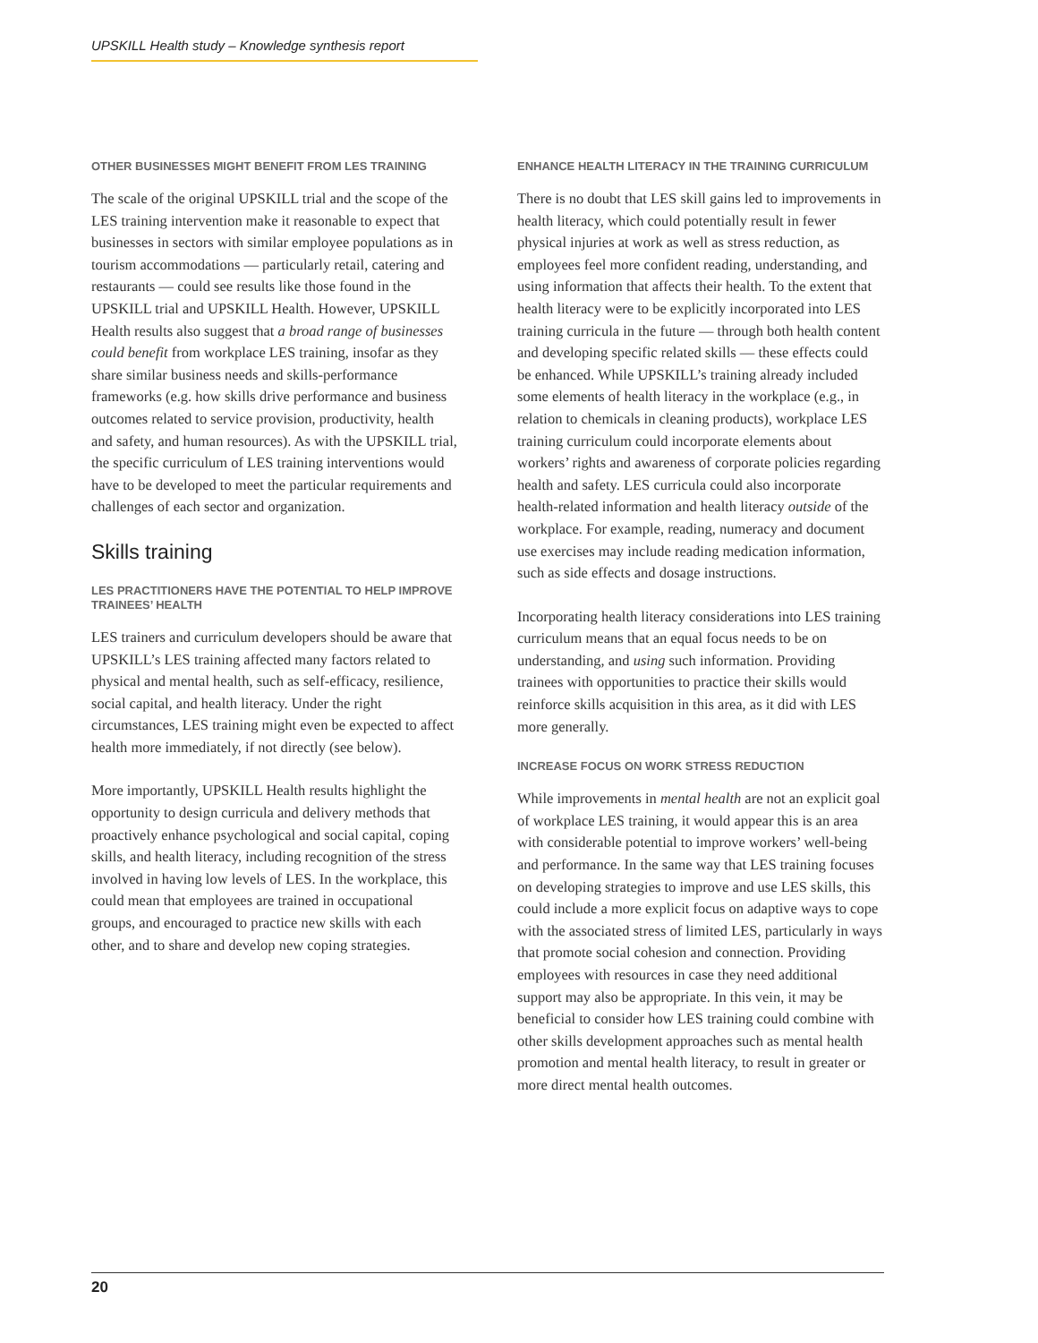UPSKILL Health study – Knowledge synthesis report
OTHER BUSINESSES MIGHT BENEFIT FROM LES TRAINING
The scale of the original UPSKILL trial and the scope of the LES training intervention make it reasonable to expect that businesses in sectors with similar employee populations as in tourism accommodations — particularly retail, catering and restaurants — could see results like those found in the UPSKILL trial and UPSKILL Health. However, UPSKILL Health results also suggest that a broad range of businesses could benefit from workplace LES training, insofar as they share similar business needs and skills-performance frameworks (e.g. how skills drive performance and business outcomes related to service provision, productivity, health and safety, and human resources). As with the UPSKILL trial, the specific curriculum of LES training interventions would have to be developed to meet the particular requirements and challenges of each sector and organization.
Skills training
LES PRACTITIONERS HAVE THE POTENTIAL TO HELP IMPROVE TRAINEES’ HEALTH
LES trainers and curriculum developers should be aware that UPSKILL’s LES training affected many factors related to physical and mental health, such as self-efficacy, resilience, social capital, and health literacy. Under the right circumstances, LES training might even be expected to affect health more immediately, if not directly (see below).
More importantly, UPSKILL Health results highlight the opportunity to design curricula and delivery methods that proactively enhance psychological and social capital, coping skills, and health literacy, including recognition of the stress involved in having low levels of LES. In the workplace, this could mean that employees are trained in occupational groups, and encouraged to practice new skills with each other, and to share and develop new coping strategies.
ENHANCE HEALTH LITERACY IN THE TRAINING CURRICULUM
There is no doubt that LES skill gains led to improvements in health literacy, which could potentially result in fewer physical injuries at work as well as stress reduction, as employees feel more confident reading, understanding, and using information that affects their health. To the extent that health literacy were to be explicitly incorporated into LES training curricula in the future — through both health content and developing specific related skills — these effects could be enhanced. While UPSKILL’s training already included some elements of health literacy in the workplace (e.g., in relation to chemicals in cleaning products), workplace LES training curriculum could incorporate elements about workers’ rights and awareness of corporate policies regarding health and safety. LES curricula could also incorporate health-related information and health literacy outside of the workplace. For example, reading, numeracy and document use exercises may include reading medication information, such as side effects and dosage instructions.
Incorporating health literacy considerations into LES training curriculum means that an equal focus needs to be on understanding, and using such information. Providing trainees with opportunities to practice their skills would reinforce skills acquisition in this area, as it did with LES more generally.
INCREASE FOCUS ON WORK STRESS REDUCTION
While improvements in mental health are not an explicit goal of workplace LES training, it would appear this is an area with considerable potential to improve workers’ well-being and performance. In the same way that LES training focuses on developing strategies to improve and use LES skills, this could include a more explicit focus on adaptive ways to cope with the associated stress of limited LES, particularly in ways that promote social cohesion and connection. Providing employees with resources in case they need additional support may also be appropriate. In this vein, it may be beneficial to consider how LES training could combine with other skills development approaches such as mental health promotion and mental health literacy, to result in greater or more direct mental health outcomes.
20